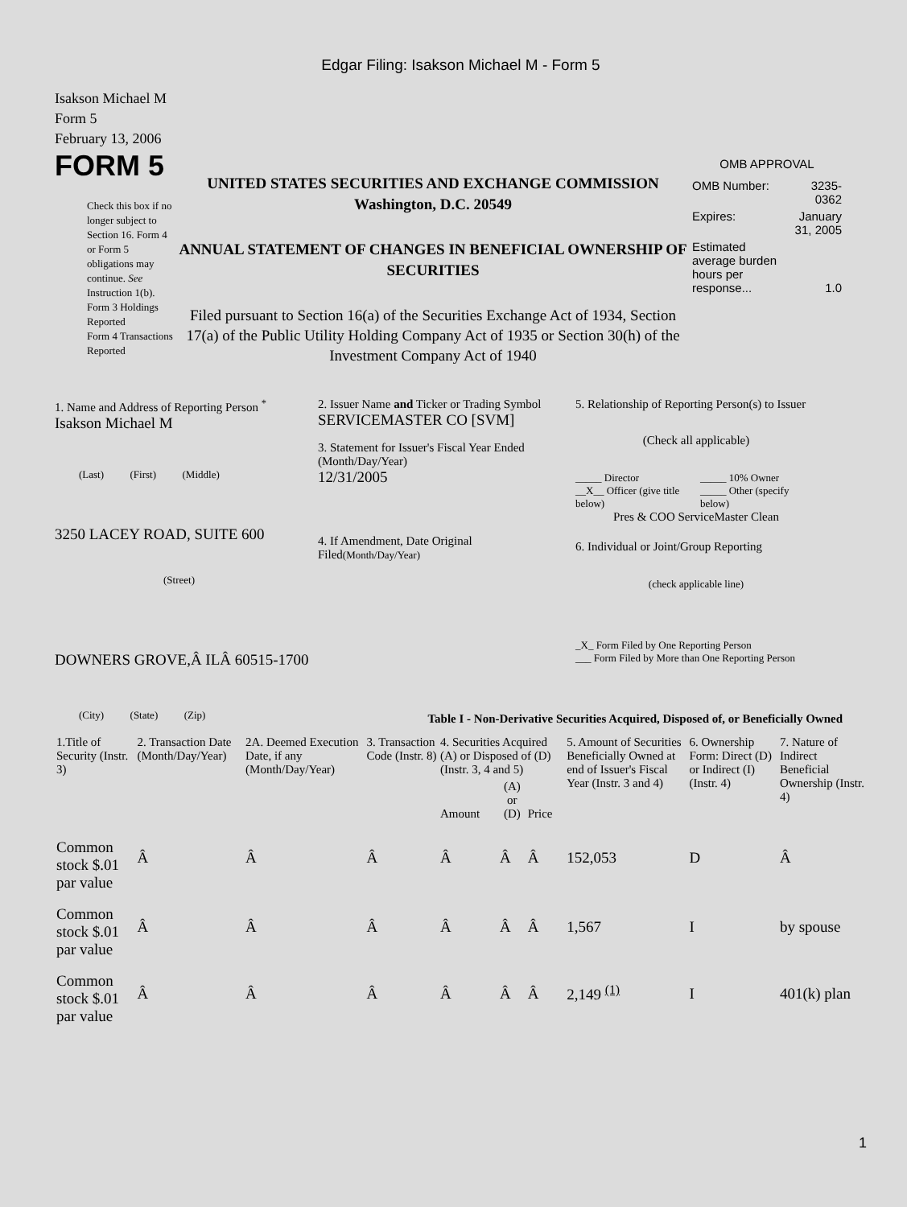Edgar Filing: Isakson Michael M - Form 5
Isakson Michael M
Form 5
February 13, 2006
FORM 5
Check this box if no longer subject to Section 16. Form 4 or Form 5 obligations may continue. See Instruction 1(b).
Form 3 Holdings Reported
Form 4 Transactions Reported
UNITED STATES SECURITIES AND EXCHANGE COMMISSION
Washington, D.C. 20549
ANNUAL STATEMENT OF CHANGES IN BENEFICIAL OWNERSHIP OF SECURITIES
Filed pursuant to Section 16(a) of the Securities Exchange Act of 1934, Section 17(a) of the Public Utility Holding Company Act of 1935 or Section 30(h) of the Investment Company Act of 1940
OMB APPROVAL
| OMB Number: | 3235-0362 |
| Expires: | January 31, 2005 |
| Estimated average burden hours per response... | 1.0 |
1. Name and Address of Reporting Person <sup>*</sup>
Isakson Michael M
(Last) (First) (Middle)
3250 LACEY ROAD, SUITE 600
(Street)
DOWNERS GROVE,Â ILÂ 60515-1700
(City) (State) (Zip)
2. Issuer Name and Ticker or Trading Symbol
SERVICEMASTER CO [SVM]
3. Statement for Issuer's Fiscal Year Ended (Month/Day/Year)
12/31/2005
4. If Amendment, Date Original Filed(Month/Day/Year)
5. Relationship of Reporting Person(s) to Issuer
(Check all applicable)
_____ Director
__X__ Officer (give title below)
_____ 10% Owner
_____ Other (specify below)
Pres & COO ServiceMaster Clean
6. Individual or Joint/Group Reporting
(check applicable line)
_X_ Form Filed by One Reporting Person
___ Form Filed by More than One Reporting Person
Table I - Non-Derivative Securities Acquired, Disposed of, or Beneficially Owned
| 1.Title of Security (Instr. 3) | 2. Transaction Date (Month/Day/Year) | 2A. Deemed Execution Date, if any (Month/Day/Year) | 3. Transaction Code (Instr. 8) | 4. Securities Acquired (A) or Disposed of (D) (Instr. 3, 4 and 5) | | | 5. Amount of Securities Beneficially Owned at end of Issuer's Fiscal Year (Instr. 3 and 4) | 6. Ownership Form: Direct (D) or Indirect (I) (Instr. 4) | 7. Nature of Indirect Beneficial Ownership (Instr. 4) |
| --- | --- | --- | --- | --- | --- | --- | --- | --- | --- |
| | | | | Amount | (A) or (D) | Price | | | |
| Common stock $.01 par value | Â | Â | Â | Â | Â | Â | 152,053 | D | Â |
| Common stock $.01 par value | Â | Â | Â | Â | Â | Â | 1,567 | I | by spouse |
| Common stock $.01 par value | Â | Â | Â | Â | Â | Â | 2,149 <sup>(1)</sup> | I | 401(k) plan |
1